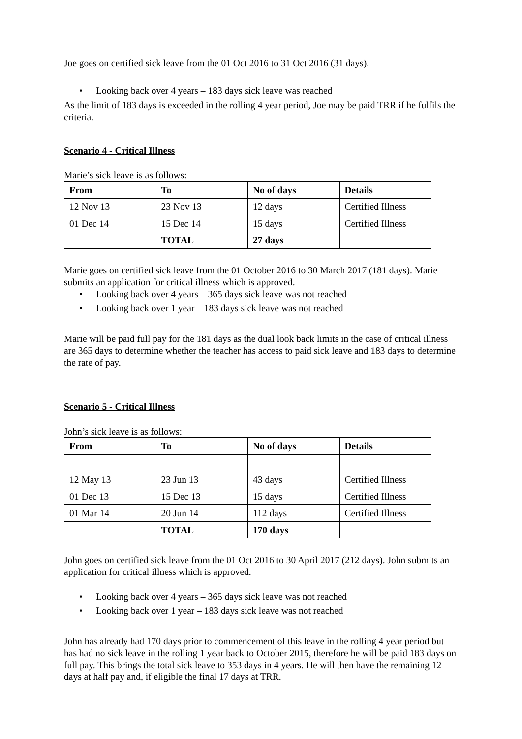Joe goes on certified sick leave from the 01 Oct 2016 to 31 Oct 2016 (31 days).
• Looking back over 4 years – 183 days sick leave was reached
As the limit of 183 days is exceeded in the rolling 4 year period, Joe may be paid TRR if he fulfils the criteria.
Scenario 4 - Critical Illness
Marie’s sick leave is as follows:
| From | To | No of days | Details |
| --- | --- | --- | --- |
| 12 Nov 13 | 23 Nov 13 | 12 days | Certified Illness |
| 01 Dec 14 | 15 Dec 14 | 15 days | Certified Illness |
| | TOTAL | 27 days | |
Marie goes on certified sick leave from the 01 October 2016 to 30 March 2017 (181 days). Marie submits an application for critical illness which is approved.
• Looking back over 4 years – 365 days sick leave was not reached
• Looking back over 1 year – 183 days sick leave was not reached
Marie will be paid full pay for the 181 days as the dual look back limits in the case of critical illness are 365 days to determine whether the teacher has access to paid sick leave and 183 days to determine the rate of pay.
Scenario 5 - Critical Illness
John’s sick leave is as follows:
| From | To | No of days | Details |
| --- | --- | --- | --- |
| 12 May 13 | 23 Jun 13 | 43 days | Certified Illness |
| 01 Dec 13 | 15 Dec 13 | 15 days | Certified Illness |
| 01 Mar 14 | 20 Jun 14 | 112 days | Certified Illness |
| | TOTAL | 170 days | |
John goes on certified sick leave from the 01 Oct 2016 to 30 April 2017 (212 days). John submits an application for critical illness which is approved.
• Looking back over 4 years – 365 days sick leave was not reached
• Looking back over 1 year – 183 days sick leave was not reached
John has already had 170 days prior to commencement of this leave in the rolling 4 year period but has had no sick leave in the rolling 1 year back to October 2015, therefore he will be paid 183 days on full pay. This brings the total sick leave to 353 days in 4 years. He will then have the remaining 12 days at half pay and, if eligible the final 17 days at TRR.